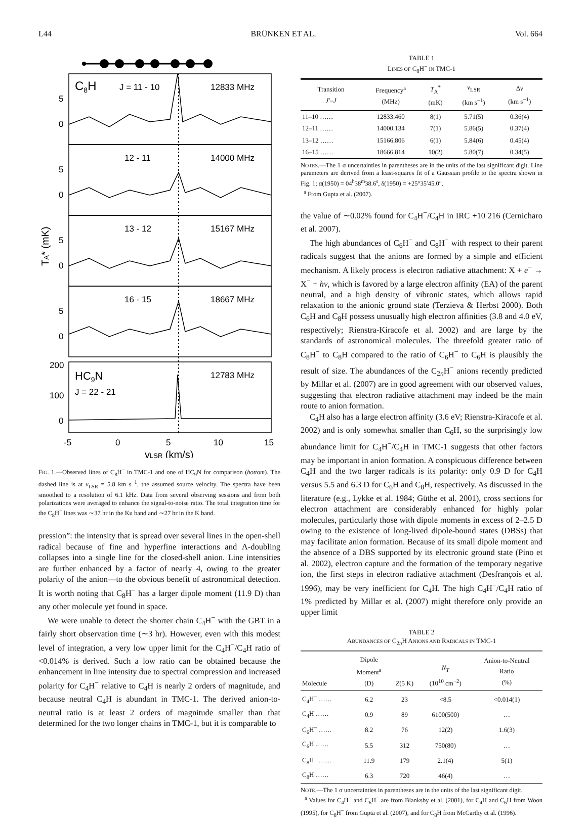L44 BRÜNKEN ET AL. Vol. 664
C8H
J = 11 - 10
12833 MHz
12 - 11
14000 MHz
13 - 12
15167 MHz
16 - 15
18667 MHz
HC9N
J = 22 - 21
12783 MHz
5
0
5
0
5
0
5
0
200
100
0
-5
0
5
10
15
TA* (mK)
vLSR (km/s)
FIG. 1.—Observed lines of C<sub>8</sub>H<sup>−</sup> in TMC-1 and one of HC<sub>9</sub>N for comparison (bottom). The dashed line is at v<sub>LSR</sub> = 5.8 km s<sup>−1</sup>, the assumed source velocity. The spectra have been smoothed to a resolution of 6.1 kHz. Data from several observing sessions and from both polarizations were averaged to enhance the signal-to-noise ratio. The total integration time for the C<sub>8</sub>H<sup>−</sup> lines was ∼37 hr in the Ku band and ∼27 hr in the K band.
pression”: the intensity that is spread over several lines in the open-shell radical because of fine and hyperfine interactions and Λ-doubling collapses into a single line for the closed-shell anion. Line intensities are further enhanced by a factor of nearly 4, owing to the greater polarity of the anion—to the obvious benefit of astronomical detection. It is worth noting that C<sub>8</sub>H<sup>−</sup> has a larger dipole moment (11.9 D) than any other molecule yet found in space.
We were unable to detect the shorter chain C<sub>4</sub>H<sup>−</sup> with the GBT in a fairly short observation time (∼3 hr). However, even with this modest level of integration, a very low upper limit for the C<sub>4</sub>H<sup>−</sup>/C<sub>4</sub>H ratio of <0.014% is derived. Such a low ratio can be obtained because the enhancement in line intensity due to spectral compression and increased polarity for C<sub>4</sub>H<sup>−</sup> relative to C<sub>4</sub>H is nearly 2 orders of magnitude, and because neutral C<sub>4</sub>H is abundant in TMC-1. The derived anion-to-neutral ratio is at least 2 orders of magnitude smaller than that determined for the two longer chains in TMC-1, but it is comparable to
TABLE 1
LINES OF C<sub>8</sub>H<sup>−</sup> IN TMC-1
| Transition J′ – J | Frequency<sup>a</sup> (MHz) | T<sub>A</sub><sup>*</sup> (mK) | v<sub>LSR</sub> (km s<sup>−1</sup>) | Δ v (km s<sup>−1</sup>) |
| --- | --- | --- | --- | --- |
| 11–10 …… | 12833.460 | 8(1) | 5.71(5) | 0.36(4) |
| 12–11 …… | 14000.134 | 7(1) | 5.86(5) | 0.37(4) |
| 13–12 …… | 15166.806 | 6(1) | 5.84(6) | 0.45(4) |
| 16–15 …… | 18666.814 | 10(2) | 5.80(7) | 0.34(5) |
NOTES.—The 1 σ uncertainties in parentheses are in the units of the last significant digit. Line parameters are derived from a least-squares fit of a Gaussian profile to the spectra shown in Fig. 1; α(1950) = 04<sup>h</sup>38<sup>m</sup>38.6<sup>s</sup>, δ(1950) = +25°35′45.0″.
<sup>a</sup> From Gupta et al. (2007).
the value of ∼0.02% found for C<sub>4</sub>H<sup>−</sup>/C<sub>4</sub>H in IRC +10 216 (Cernicharo et al. 2007).
The high abundances of C<sub>6</sub>H<sup>−</sup> and C<sub>8</sub>H<sup>−</sup> with respect to their parent radicals suggest that the anions are formed by a simple and efficient mechanism. A likely process is electron radiative attachment: X + e<sup>−</sup> → X<sup>−</sup> + hν, which is favored by a large electron affinity (EA) of the parent neutral, and a high density of vibronic states, which allows rapid relaxation to the anionic ground state (Terzieva & Herbst 2000). Both C<sub>6</sub>H and C<sub>8</sub>H possess unusually high electron affinities (3.8 and 4.0 eV, respectively; Rienstra-Kiracofe et al. 2002) and are large by the standards of astronomical molecules. The threefold greater ratio of C<sub>8</sub>H<sup>−</sup> to C<sub>8</sub>H compared to the ratio of C<sub>6</sub>H<sup>−</sup> to C<sub>6</sub>H is plausibly the result of size. The abundances of the C<sub>2n</sub>H<sup>−</sup> anions recently predicted by Millar et al. (2007) are in good agreement with our observed values, suggesting that electron radiative attachment may indeed be the main route to anion formation.
C<sub>4</sub>H also has a large electron affinity (3.6 eV; Rienstra-Kiracofe et al. 2002) and is only somewhat smaller than C<sub>6</sub>H, so the surprisingly low abundance limit for C<sub>4</sub>H<sup>−</sup>/C<sub>4</sub>H in TMC-1 suggests that other factors may be important in anion formation. A conspicuous difference between C<sub>4</sub>H and the two larger radicals is its polarity: only 0.9 D for C<sub>4</sub>H versus 5.5 and 6.3 D for C<sub>6</sub>H and C<sub>8</sub>H, respectively. As discussed in the literature (e.g., Lykke et al. 1984; Güthe et al. 2001), cross sections for electron attachment are considerably enhanced for highly polar molecules, particularly those with dipole moments in excess of 2–2.5 D owing to the existence of long-lived dipole-bound states (DBSs) that may facilitate anion formation. Because of its small dipole moment and the absence of a DBS supported by its electronic ground state (Pino et al. 2002), electron capture and the formation of the temporary negative ion, the first steps in electron radiative attachment (Desfrançois et al. 1996), may be very inefficient for C<sub>4</sub>H. The high C<sub>4</sub>H<sup>−</sup>/C<sub>4</sub>H ratio of 1% predicted by Millar et al. (2007) might therefore only provide an upper limit
TABLE 2
ABUNDANCES OF C<sub>2n</sub>H ANIONS AND RADICALS IN TMC-1
| Molecule | Dipole Moment<sup>a</sup> (D) | Z (5 K) | N<sub>T</sub> (10<sup>10</sup> cm<sup>−2</sup>) | Anion-to-Neutral Ratio (%) |
| --- | --- | --- | --- | --- |
| C<sub>4</sub>H<sup>−</sup> …… | 6.2 | 23 | <8.5 | <0.014(1) |
| C<sub>4</sub>H …… | 0.9 | 89 | 6100(500) | … |
| C<sub>6</sub>H<sup>−</sup> …… | 8.2 | 76 | 12(2) | 1.6(3) |
| C<sub>6</sub>H …… | 5.5 | 312 | 750(80) | … |
| C<sub>8</sub>H<sup>−</sup> …… | 11.9 | 179 | 2.1(4) | 5(1) |
| C<sub>8</sub>H …… | 6.3 | 720 | 46(4) | … |
NOTE.—The 1 σ uncertainties in parentheses are in the units of the last significant digit.
<sup>a</sup> Values for C<sub>4</sub>H<sup>−</sup> and C<sub>6</sub>H<sup>−</sup> are from Blanksby et al. (2001), for C<sub>4</sub>H and C<sub>6</sub>H from Woon (1995), for C<sub>8</sub>H<sup>−</sup> from Gupta et al. (2007), and for C<sub>8</sub>H from McCarthy et al. (1996).